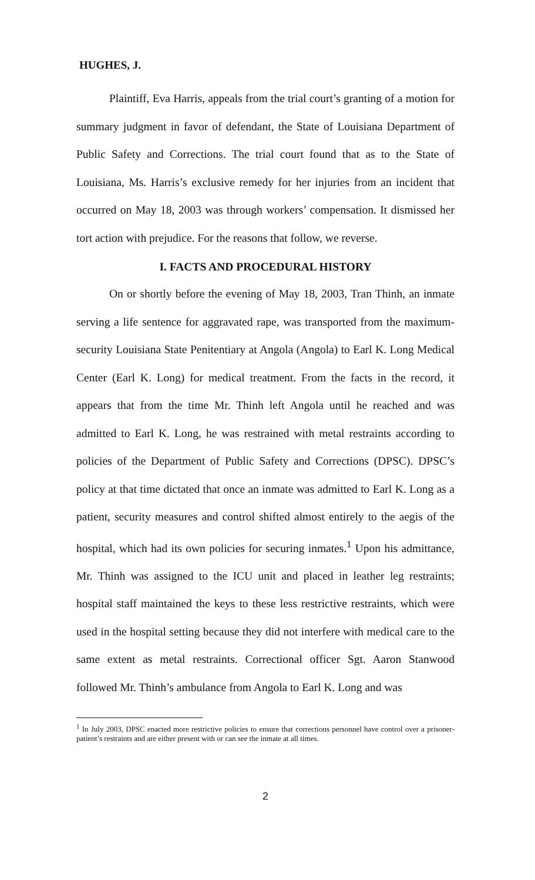HUGHES, J.
Plaintiff, Eva Harris, appeals from the trial court’s granting of a motion for summary judgment in favor of defendant, the State of Louisiana Department of Public Safety and Corrections. The trial court found that as to the State of Louisiana, Ms. Harris’s exclusive remedy for her injuries from an incident that occurred on May 18, 2003 was through workers’ compensation. It dismissed her tort action with prejudice. For the reasons that follow, we reverse.
I. FACTS AND PROCEDURAL HISTORY
On or shortly before the evening of May 18, 2003, Tran Thinh, an inmate serving a life sentence for aggravated rape, was transported from the maximum-security Louisiana State Penitentiary at Angola (Angola) to Earl K. Long Medical Center (Earl K. Long) for medical treatment. From the facts in the record, it appears that from the time Mr. Thinh left Angola until he reached and was admitted to Earl K. Long, he was restrained with metal restraints according to policies of the Department of Public Safety and Corrections (DPSC). DPSC’s policy at that time dictated that once an inmate was admitted to Earl K. Long as a patient, security measures and control shifted almost entirely to the aegis of the hospital, which had its own policies for securing inmates.<sup>1</sup> Upon his admittance, Mr. Thinh was assigned to the ICU unit and placed in leather leg restraints; hospital staff maintained the keys to these less restrictive restraints, which were used in the hospital setting because they did not interfere with medical care to the same extent as metal restraints. Correctional officer Sgt. Aaron Stanwood followed Mr. Thinh’s ambulance from Angola to Earl K. Long and was
<sup>1</sup> In July 2003, DPSC enacted more restrictive policies to ensure that corrections personnel have control over a prisoner-patient’s restraints and are either present with or can see the inmate at all times.
2